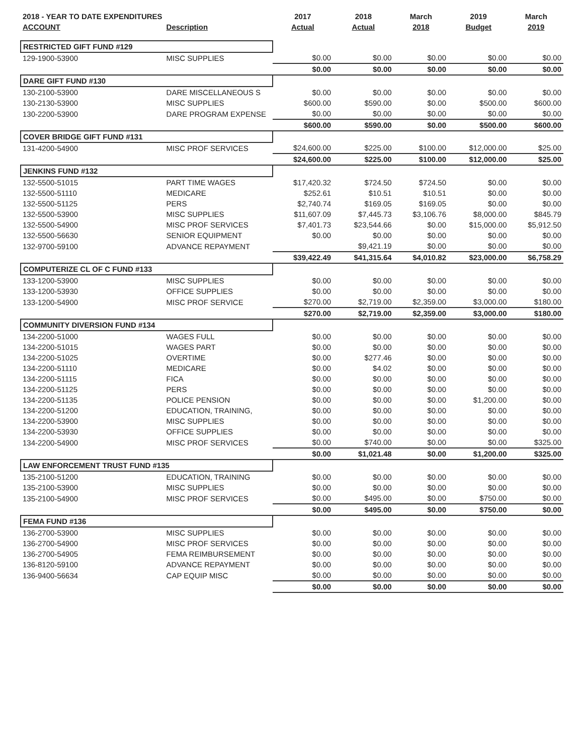| 2018 - YEAR TO DATE EXPENDITURES | | 2017 | 2018 | March | 2019 | March |
| --- | --- | --- | --- | --- | --- | --- |
| ACCOUNT | Description | Actual | Actual | 2018 | Budget | 2019 |
| RESTRICTED GIFT FUND #129 | | | | | | |
| 129-1900-53900 | MISC SUPPLIES | $0.00 | $0.00 | $0.00 | $0.00 | $0.00 |
| | | $0.00 | $0.00 | $0.00 | $0.00 | $0.00 |
| DARE GIFT FUND #130 | | | | | | |
| 130-2100-53900 | DARE MISCELLANEOUS S | $0.00 | $0.00 | $0.00 | $0.00 | $0.00 |
| 130-2130-53900 | MISC SUPPLIES | $600.00 | $590.00 | $0.00 | $500.00 | $600.00 |
| 130-2200-53900 | DARE PROGRAM EXPENSE | $0.00 | $0.00 | $0.00 | $0.00 | $0.00 |
| | | $600.00 | $590.00 | $0.00 | $500.00 | $600.00 |
| COVER BRIDGE GIFT FUND #131 | | | | | | |
| 131-4200-54900 | MISC PROF SERVICES | $24,600.00 | $225.00 | $100.00 | $12,000.00 | $25.00 |
| | | $24,600.00 | $225.00 | $100.00 | $12,000.00 | $25.00 |
| JENKINS FUND #132 | | | | | | |
| 132-5500-51015 | PART TIME WAGES | $17,420.32 | $724.50 | $724.50 | $0.00 | $0.00 |
| 132-5500-51110 | MEDICARE | $252.61 | $10.51 | $10.51 | $0.00 | $0.00 |
| 132-5500-51125 | PERS | $2,740.74 | $169.05 | $169.05 | $0.00 | $0.00 |
| 132-5500-53900 | MISC SUPPLIES | $11,607.09 | $7,445.73 | $3,106.76 | $8,000.00 | $845.79 |
| 132-5500-54900 | MISC PROF SERVICES | $7,401.73 | $23,544.66 | $0.00 | $15,000.00 | $5,912.50 |
| 132-5500-56630 | SENIOR EQUIPMENT | $0.00 | $0.00 | $0.00 | $0.00 | $0.00 |
| 132-9700-59100 | ADVANCE REPAYMENT | | $9,421.19 | $0.00 | $0.00 | $0.00 |
| | | $39,422.49 | $41,315.64 | $4,010.82 | $23,000.00 | $6,758.29 |
| COMPUTERIZE CL OF C FUND #133 | | | | | | |
| 133-1200-53900 | MISC SUPPLIES | $0.00 | $0.00 | $0.00 | $0.00 | $0.00 |
| 133-1200-53930 | OFFICE SUPPLIES | $0.00 | $0.00 | $0.00 | $0.00 | $0.00 |
| 133-1200-54900 | MISC PROF SERVICE | $270.00 | $2,719.00 | $2,359.00 | $3,000.00 | $180.00 |
| | | $270.00 | $2,719.00 | $2,359.00 | $3,000.00 | $180.00 |
| COMMUNITY DIVERSION FUND #134 | | | | | | |
| 134-2200-51000 | WAGES FULL | $0.00 | $0.00 | $0.00 | $0.00 | $0.00 |
| 134-2200-51015 | WAGES PART | $0.00 | $0.00 | $0.00 | $0.00 | $0.00 |
| 134-2200-51025 | OVERTIME | $0.00 | $277.46 | $0.00 | $0.00 | $0.00 |
| 134-2200-51110 | MEDICARE | $0.00 | $4.02 | $0.00 | $0.00 | $0.00 |
| 134-2200-51115 | FICA | $0.00 | $0.00 | $0.00 | $0.00 | $0.00 |
| 134-2200-51125 | PERS | $0.00 | $0.00 | $0.00 | $0.00 | $0.00 |
| 134-2200-51135 | POLICE PENSION | $0.00 | $0.00 | $0.00 | $1,200.00 | $0.00 |
| 134-2200-51200 | EDUCATION, TRAINING, | $0.00 | $0.00 | $0.00 | $0.00 | $0.00 |
| 134-2200-53900 | MISC SUPPLIES | $0.00 | $0.00 | $0.00 | $0.00 | $0.00 |
| 134-2200-53930 | OFFICE SUPPLIES | $0.00 | $0.00 | $0.00 | $0.00 | $0.00 |
| 134-2200-54900 | MISC PROF SERVICES | $0.00 | $740.00 | $0.00 | $0.00 | $325.00 |
| | | $0.00 | $1,021.48 | $0.00 | $1,200.00 | $325.00 |
| LAW ENFORCEMENT TRUST FUND #135 | | | | | | |
| 135-2100-51200 | EDUCATION, TRAINING | $0.00 | $0.00 | $0.00 | $0.00 | $0.00 |
| 135-2100-53900 | MISC SUPPLIES | $0.00 | $0.00 | $0.00 | $0.00 | $0.00 |
| 135-2100-54900 | MISC PROF SERVICES | $0.00 | $495.00 | $0.00 | $750.00 | $0.00 |
| | | $0.00 | $495.00 | $0.00 | $750.00 | $0.00 |
| FEMA FUND #136 | | | | | | |
| 136-2700-53900 | MISC SUPPLIES | $0.00 | $0.00 | $0.00 | $0.00 | $0.00 |
| 136-2700-54900 | MISC PROF SERVICES | $0.00 | $0.00 | $0.00 | $0.00 | $0.00 |
| 136-2700-54905 | FEMA REIMBURSEMENT | $0.00 | $0.00 | $0.00 | $0.00 | $0.00 |
| 136-8120-59100 | ADVANCE REPAYMENT | $0.00 | $0.00 | $0.00 | $0.00 | $0.00 |
| 136-9400-56634 | CAP EQUIP MISC | $0.00 | $0.00 | $0.00 | $0.00 | $0.00 |
| | | $0.00 | $0.00 | $0.00 | $0.00 | $0.00 |